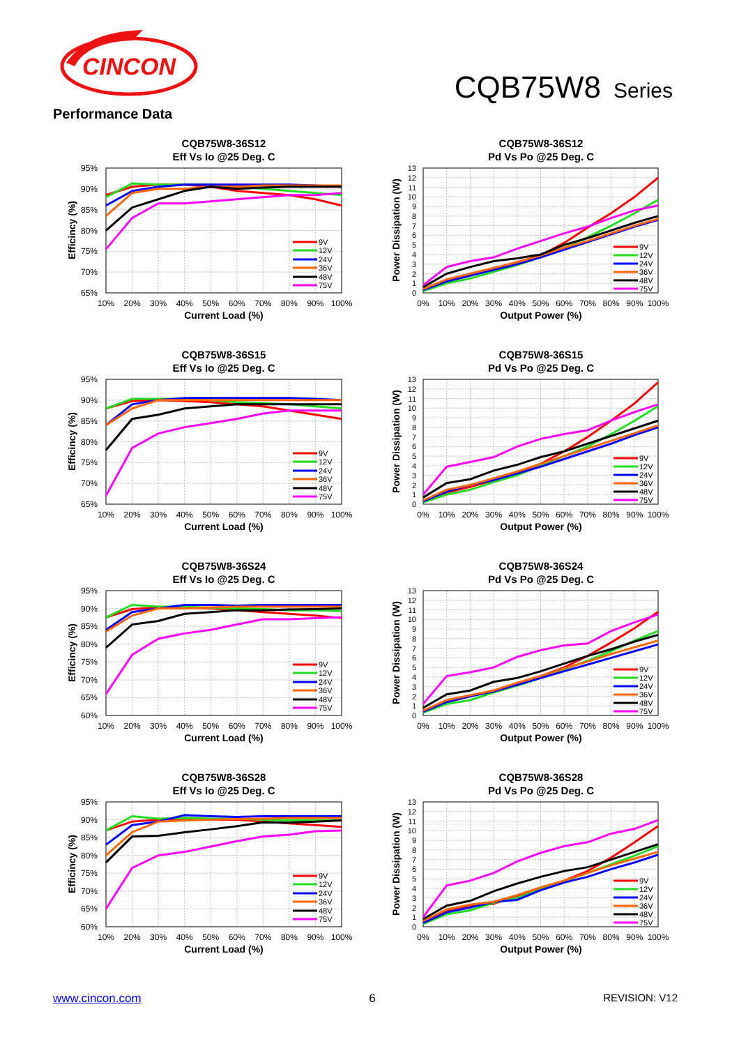CINCON
CQB75W8 Series
Performance Data
CQB75W8-36S12
Eff Vs Io @25 Deg. C
95%
90%
85%
80%
75%
70%
65%
10%
20%
30%
40%
50%
60%
70%
80%
90%
100%
Current Load (%)
Efficincy (%)
9V
12V
24V
36V
48V
75V
CQB75W8-36S12
Pd Vs Po @25 Deg. C
13
12
11
10
9
8
7
6
5
4
3
2
1
0
0%
10%
20%
30%
40%
50%
60%
70%
80%
90%
100%
Output Power (%)
Power Dissipation (W)
9V
12V
24V
36V
48V
75V
CQB75W8-36S15
Eff Vs Io @25 Deg. C
95%
90%
85%
80%
75%
70%
65%
10%
20%
30%
40%
50%
60%
70%
80%
90%
100%
Current Load (%)
Efficincy (%)
9V
12V
24V
36V
48V
75V
CQB75W8-36S15
Pd Vs Po @25 Deg. C
13
12
11
10
9
8
7
6
5
4
3
2
1
0
0%
10%
20%
30%
40%
50%
60%
70%
80%
90%
100%
Output Power (%)
Power Dissipation (W)
9V
12V
24V
36V
48V
75V
CQB75W8-36S24
Eff Vs Io @25 Deg. C
95%
90%
85%
80%
75%
70%
65%
60%
10%
20%
30%
40%
50%
60%
70%
80%
90%
100%
Current Load (%)
Efficincy (%)
9V
12V
24V
36V
48V
75V
CQB75W8-36S24
Pd Vs Po @25 Deg. C
13
12
11
10
9
8
7
6
5
4
3
2
1
0
0%
10%
20%
30%
40%
50%
60%
70%
80%
90%
100%
Output Power (%)
Power Dissipation (W)
9V
12V
24V
36V
48V
75V
CQB75W8-36S28
Eff Vs Io @25 Deg. C
95%
90%
85%
80%
75%
70%
65%
60%
10%
20%
30%
40%
50%
60%
70%
80%
90%
100%
Current Load (%)
Efficincy (%)
9V
12V
24V
36V
48V
75V
CQB75W8-36S28
Pd Vs Po @25 Deg. C
13
12
11
10
9
8
7
6
5
4
3
2
1
0
0%
10%
20%
30%
40%
50%
60%
70%
80%
90%
100%
Output Power (%)
Power Dissipation (W)
9V
12V
24V
36V
48V
75V
www.cincon.com 6 REVISION: V12